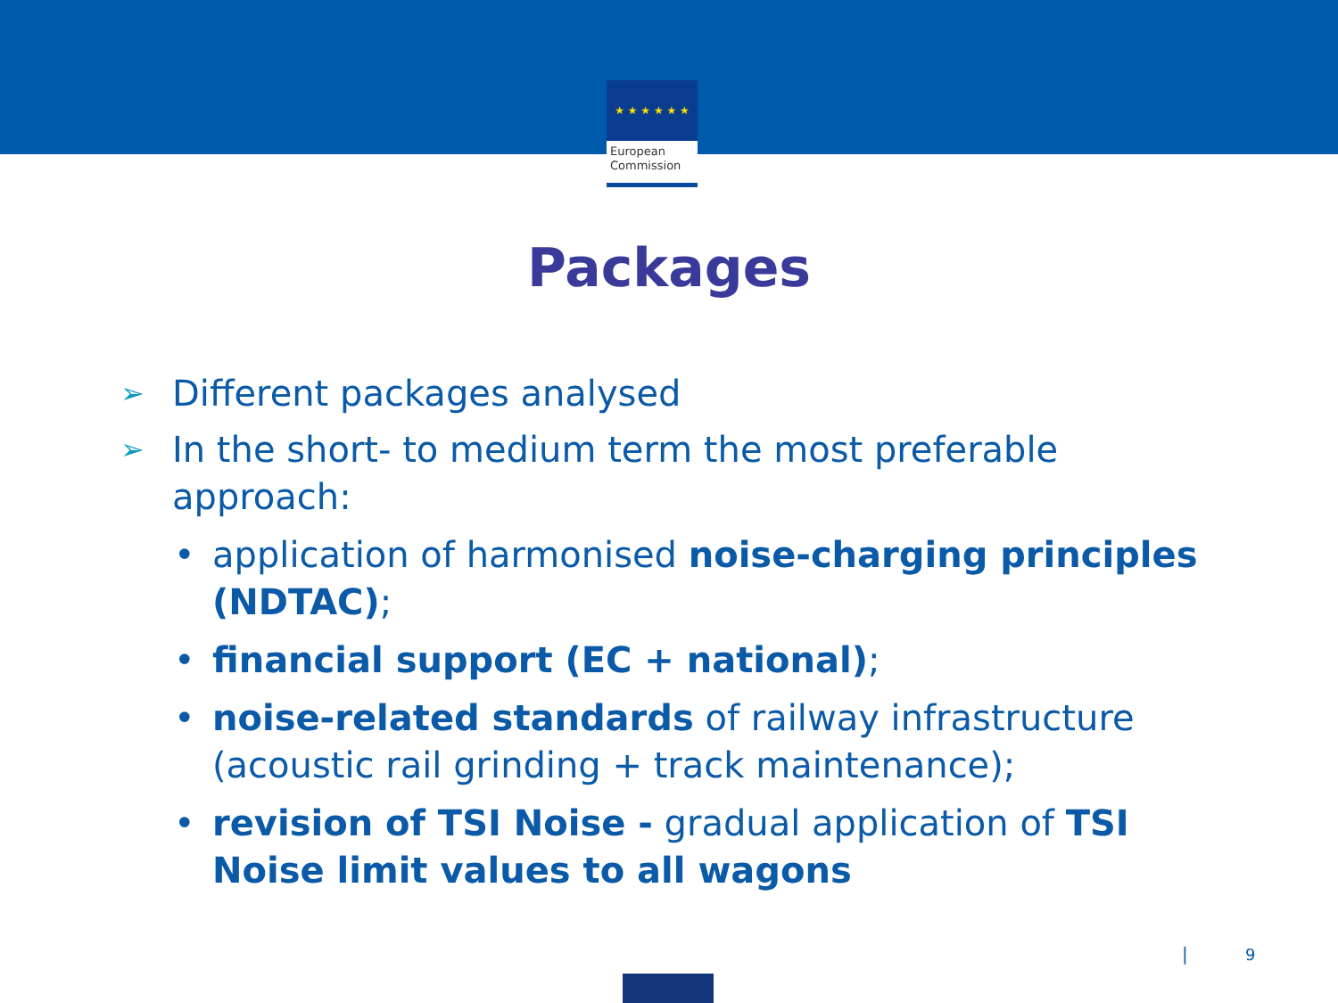★ ★ ★ ★ ★ ★
European
Commission
Packages
➢ Different packages analysed
➢ In the short- to medium term the most preferable approach:
• application of harmonised noise-charging principles (NDTAC);
• financial support (EC + national);
• noise-related standards of railway infrastructure (acoustic rail grinding + track maintenance);
• revision of TSI Noise - gradual application of TSI Noise limit values to all wagons
| 9